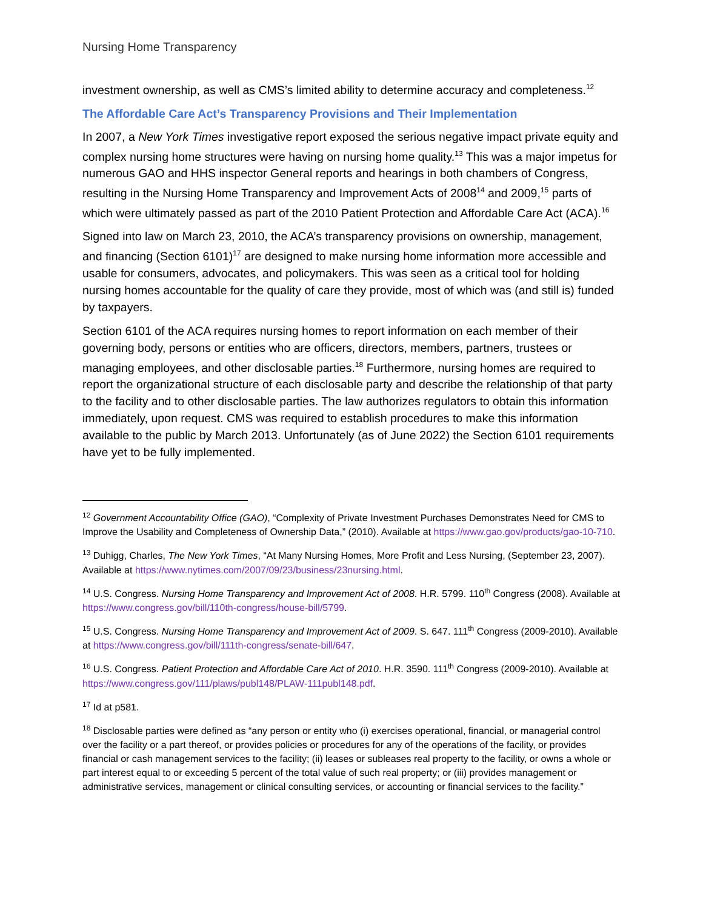Nursing Home Transparency
investment ownership, as well as CMS’s limited ability to determine accuracy and completeness.<sup>12</sup>
The Affordable Care Act’s Transparency Provisions and Their Implementation
In 2007, a New York Times investigative report exposed the serious negative impact private equity and complex nursing home structures were having on nursing home quality.<sup>13</sup> This was a major impetus for numerous GAO and HHS inspector General reports and hearings in both chambers of Congress, resulting in the Nursing Home Transparency and Improvement Acts of 2008<sup>14</sup> and 2009,<sup>15</sup> parts of which were ultimately passed as part of the 2010 Patient Protection and Affordable Care Act (ACA).<sup>16</sup>
Signed into law on March 23, 2010, the ACA’s transparency provisions on ownership, management, and financing (Section 6101)<sup>17</sup> are designed to make nursing home information more accessible and usable for consumers, advocates, and policymakers. This was seen as a critical tool for holding nursing homes accountable for the quality of care they provide, most of which was (and still is) funded by taxpayers.
Section 6101 of the ACA requires nursing homes to report information on each member of their governing body, persons or entities who are officers, directors, members, partners, trustees or managing employees, and other disclosable parties.<sup>18</sup> Furthermore, nursing homes are required to report the organizational structure of each disclosable party and describe the relationship of that party to the facility and to other disclosable parties. The law authorizes regulators to obtain this information immediately, upon request. CMS was required to establish procedures to make this information available to the public by March 2013. Unfortunately (as of June 2022) the Section 6101 requirements have yet to be fully implemented.
<sup>12</sup> Government Accountability Office (GAO), “Complexity of Private Investment Purchases Demonstrates Need for CMS to Improve the Usability and Completeness of Ownership Data,” (2010). Available at https://www.gao.gov/products/gao-10-710.
<sup>13</sup> Duhigg, Charles, The New York Times, “At Many Nursing Homes, More Profit and Less Nursing, (September 23, 2007). Available at https://www.nytimes.com/2007/09/23/business/23nursing.html.
<sup>14</sup> U.S. Congress. Nursing Home Transparency and Improvement Act of 2008. H.R. 5799. 110<sup>th</sup> Congress (2008). Available at https://www.congress.gov/bill/110th-congress/house-bill/5799.
<sup>15</sup> U.S. Congress. Nursing Home Transparency and Improvement Act of 2009. S. 647. 111<sup>th</sup> Congress (2009-2010). Available at https://www.congress.gov/bill/111th-congress/senate-bill/647.
<sup>16</sup> U.S. Congress. Patient Protection and Affordable Care Act of 2010. H.R. 3590. 111<sup>th</sup> Congress (2009-2010). Available at https://www.congress.gov/111/plaws/publ148/PLAW-111publ148.pdf.
<sup>17</sup> Id at p581.
<sup>18</sup> Disclosable parties were defined as “any person or entity who (i) exercises operational, financial, or managerial control over the facility or a part thereof, or provides policies or procedures for any of the operations of the facility, or provides financial or cash management services to the facility; (ii) leases or subleases real property to the facility, or owns a whole or part interest equal to or exceeding 5 percent of the total value of such real property; or (iii) provides management or administrative services, management or clinical consulting services, or accounting or financial services to the facility.”